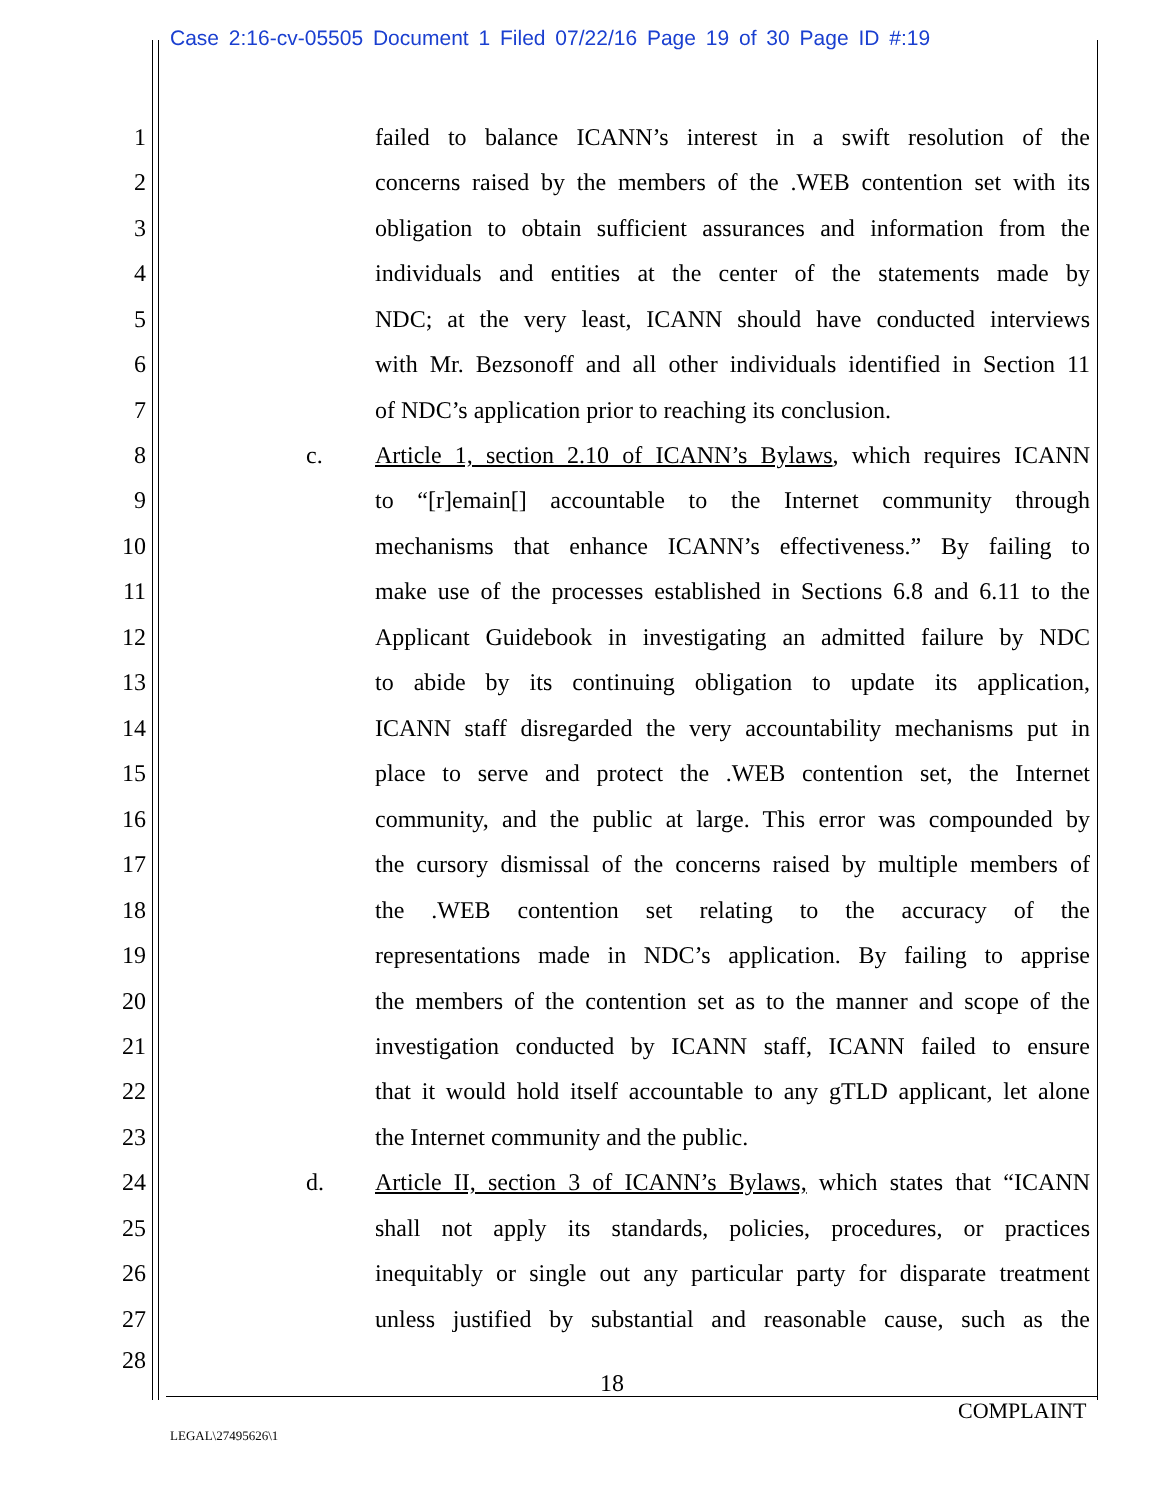Case 2:16-cv-05505 Document 1 Filed 07/22/16 Page 19 of 30 Page ID #:19
1 failed to balance ICANN’s interest in a swift resolution of the
2 concerns raised by the members of the .WEB contention set with its
3 obligation to obtain sufficient assurances and information from the
4 individuals and entities at the center of the statements made by
5 NDC; at the very least, ICANN should have conducted interviews
6 with Mr. Bezsonoff and all other individuals identified in Section 11
7 of NDC’s application prior to reaching its conclusion.
8 c. Article 1, section 2.10 of ICANN’s Bylaws, which requires ICANN
9 to “[r]emain[] accountable to the Internet community through
10 mechanisms that enhance ICANN’s effectiveness.” By failing to
11 make use of the processes established in Sections 6.8 and 6.11 to the
12 Applicant Guidebook in investigating an admitted failure by NDC
13 to abide by its continuing obligation to update its application,
14 ICANN staff disregarded the very accountability mechanisms put in
15 place to serve and protect the .WEB contention set, the Internet
16 community, and the public at large. This error was compounded by
17 the cursory dismissal of the concerns raised by multiple members of
18 the .WEB contention set relating to the accuracy of the
19 representations made in NDC’s application. By failing to apprise
20 the members of the contention set as to the manner and scope of the
21 investigation conducted by ICANN staff, ICANN failed to ensure
22 that it would hold itself accountable to any gTLD applicant, let alone
23 the Internet community and the public.
24 d. Article II, section 3 of ICANN’s Bylaws, which states that “ICANN
25 shall not apply its standards, policies, procedures, or practices
26 inequitably or single out any particular party for disparate treatment
27 unless justified by substantial and reasonable cause, such as the
28
18
COMPLAINT
LEGAL\27495626\1